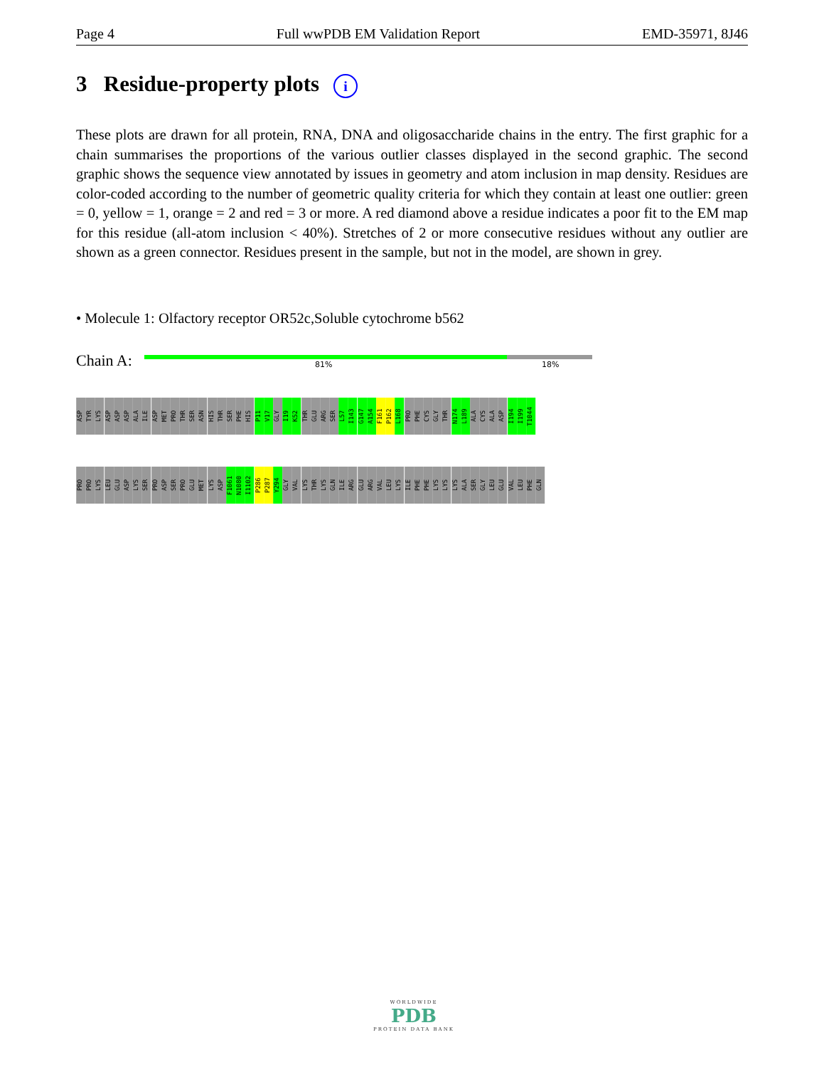Page 4 Full wwPDB EM Validation Report EMD-35971, 8J46
3 Residue-property plots i
These plots are drawn for all protein, RNA, DNA and oligosaccharide chains in the entry. The first graphic for a chain summarises the proportions of the various outlier classes displayed in the second graphic. The second graphic shows the sequence view annotated by issues in geometry and atom inclusion in map density. Residues are color-coded according to the number of geometric quality criteria for which they contain at least one outlier: green = 0, yellow = 1, orange = 2 and red = 3 or more. A red diamond above a residue indicates a poor fit to the EM map for this residue (all-atom inclusion < 40%). Stretches of 2 or more consecutive residues without any outlier are shown as a green connector. Residues present in the sample, but not in the model, are shown in grey.
• Molecule 1: Olfactory receptor OR52c,Soluble cytochrome b562
Chain A: 81% 18%
ASP TYR LYS ASP ASP ASP ALA ILE ASP MET PRO THR SER ASN HIS THR SER PHE HIS P11 V17 GLY I19 K52 THR GLU ARG SER L57 I143 G147 A154 F161 P162 L168 PRO PHE CYS GLY THR N174 L189 ALA CYS ALA ASP I194 I199 T1044
PRO PRO LYS LEU GLU ASP LYS SER PRO ASP SER PRO GLU MET LYS ASP F1061 N1080 I1102 P286 P287 Y294 GLY VAL LYS THR LYS GLN ILE ARG GLU ARG VAL LEU LYS ILE PHE PHE LYS LYS LYS ALA SER GLY LEU GLU VAL LEU PHE GLN
WORLDWIDE
PDB
PROTEIN DATA BANK